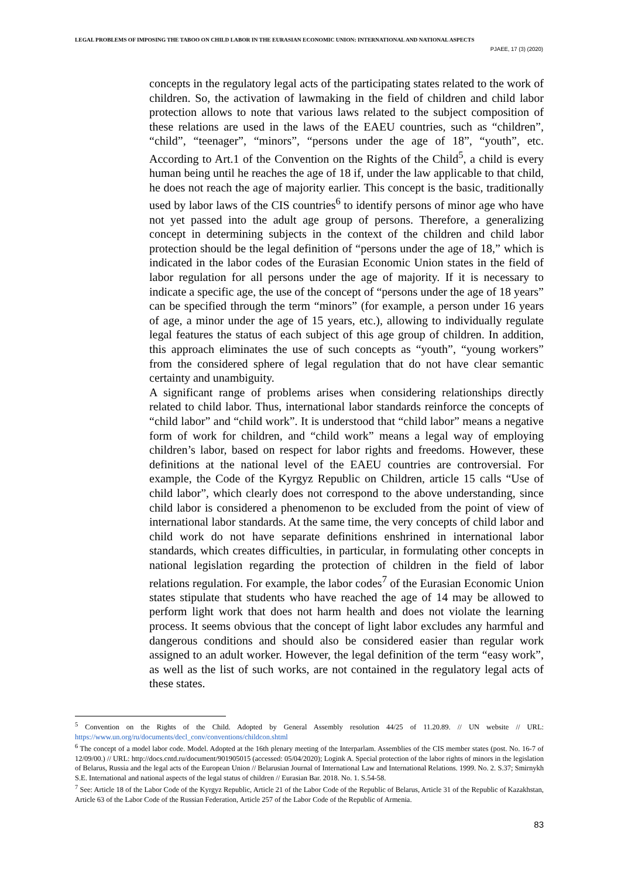LEGAL PROBLEMS OF IMPOSING THE TABOO ON CHILD LABOR IN THE EURASIAN ECONOMIC UNION: INTERNATIONAL AND NATIONAL ASPECTS
PJAEE, 17 (3) (2020)
concepts in the regulatory legal acts of the participating states related to the work of children. So, the activation of lawmaking in the field of children and child labor protection allows to note that various laws related to the subject composition of these relations are used in the laws of the EAEU countries, such as “children”, “child”, “teenager”, “minors”, “persons under the age of 18”, “youth”, etc. According to Art.1 of the Convention on the Rights of the Child<sup>5</sup>, a child is every human being until he reaches the age of 18 if, under the law applicable to that child, he does not reach the age of majority earlier. This concept is the basic, traditionally used by labor laws of the CIS countries<sup>6</sup> to identify persons of minor age who have not yet passed into the adult age group of persons. Therefore, a generalizing concept in determining subjects in the context of the children and child labor protection should be the legal definition of “persons under the age of 18,” which is indicated in the labor codes of the Eurasian Economic Union states in the field of labor regulation for all persons under the age of majority. If it is necessary to indicate a specific age, the use of the concept of “persons under the age of 18 years” can be specified through the term “minors” (for example, a person under 16 years of age, a minor under the age of 15 years, etc.), allowing to individually regulate legal features the status of each subject of this age group of children. In addition, this approach eliminates the use of such concepts as “youth”, “young workers” from the considered sphere of legal regulation that do not have clear semantic certainty and unambiguity.
A significant range of problems arises when considering relationships directly related to child labor. Thus, international labor standards reinforce the concepts of “child labor” and “child work”. It is understood that “child labor” means a negative form of work for children, and “child work” means a legal way of employing children’s labor, based on respect for labor rights and freedoms. However, these definitions at the national level of the EAEU countries are controversial. For example, the Code of the Kyrgyz Republic on Children, article 15 calls “Use of child labor”, which clearly does not correspond to the above understanding, since child labor is considered a phenomenon to be excluded from the point of view of international labor standards. At the same time, the very concepts of child labor and child work do not have separate definitions enshrined in international labor standards, which creates difficulties, in particular, in formulating other concepts in national legislation regarding the protection of children in the field of labor relations regulation. For example, the labor codes<sup>7</sup> of the Eurasian Economic Union states stipulate that students who have reached the age of 14 may be allowed to perform light work that does not harm health and does not violate the learning process. It seems obvious that the concept of light labor excludes any harmful and dangerous conditions and should also be considered easier than regular work assigned to an adult worker. However, the legal definition of the term “easy work”, as well as the list of such works, are not contained in the regulatory legal acts of these states.
<sup>5</sup> Convention on the Rights of the Child. Adopted by General Assembly resolution 44/25 of 11.20.89. // UN website // URL: https://www.un.org/ru/documents/decl_conv/conventions/childcon.shtml
<sup>6</sup> The concept of a model labor code. Model. Adopted at the 16th plenary meeting of the Interparlam. Assemblies of the CIS member states (post. No. 16-7 of 12/09/00.) // URL: http://docs.cntd.ru/document/901905015 (accessed: 05/04/2020); Logink A. Special protection of the labor rights of minors in the legislation of Belarus, Russia and the legal acts of the European Union // Belarusian Journal of International Law and International Relations. 1999. No. 2. S.37; Smirnykh S.E. International and national aspects of the legal status of children // Eurasian Bar. 2018. No. 1. S.54-58.
<sup>7</sup> See: Article 18 of the Labor Code of the Kyrgyz Republic, Article 21 of the Labor Code of the Republic of Belarus, Article 31 of the Republic of Kazakhstan, Article 63 of the Labor Code of the Russian Federation, Article 257 of the Labor Code of the Republic of Armenia.
83